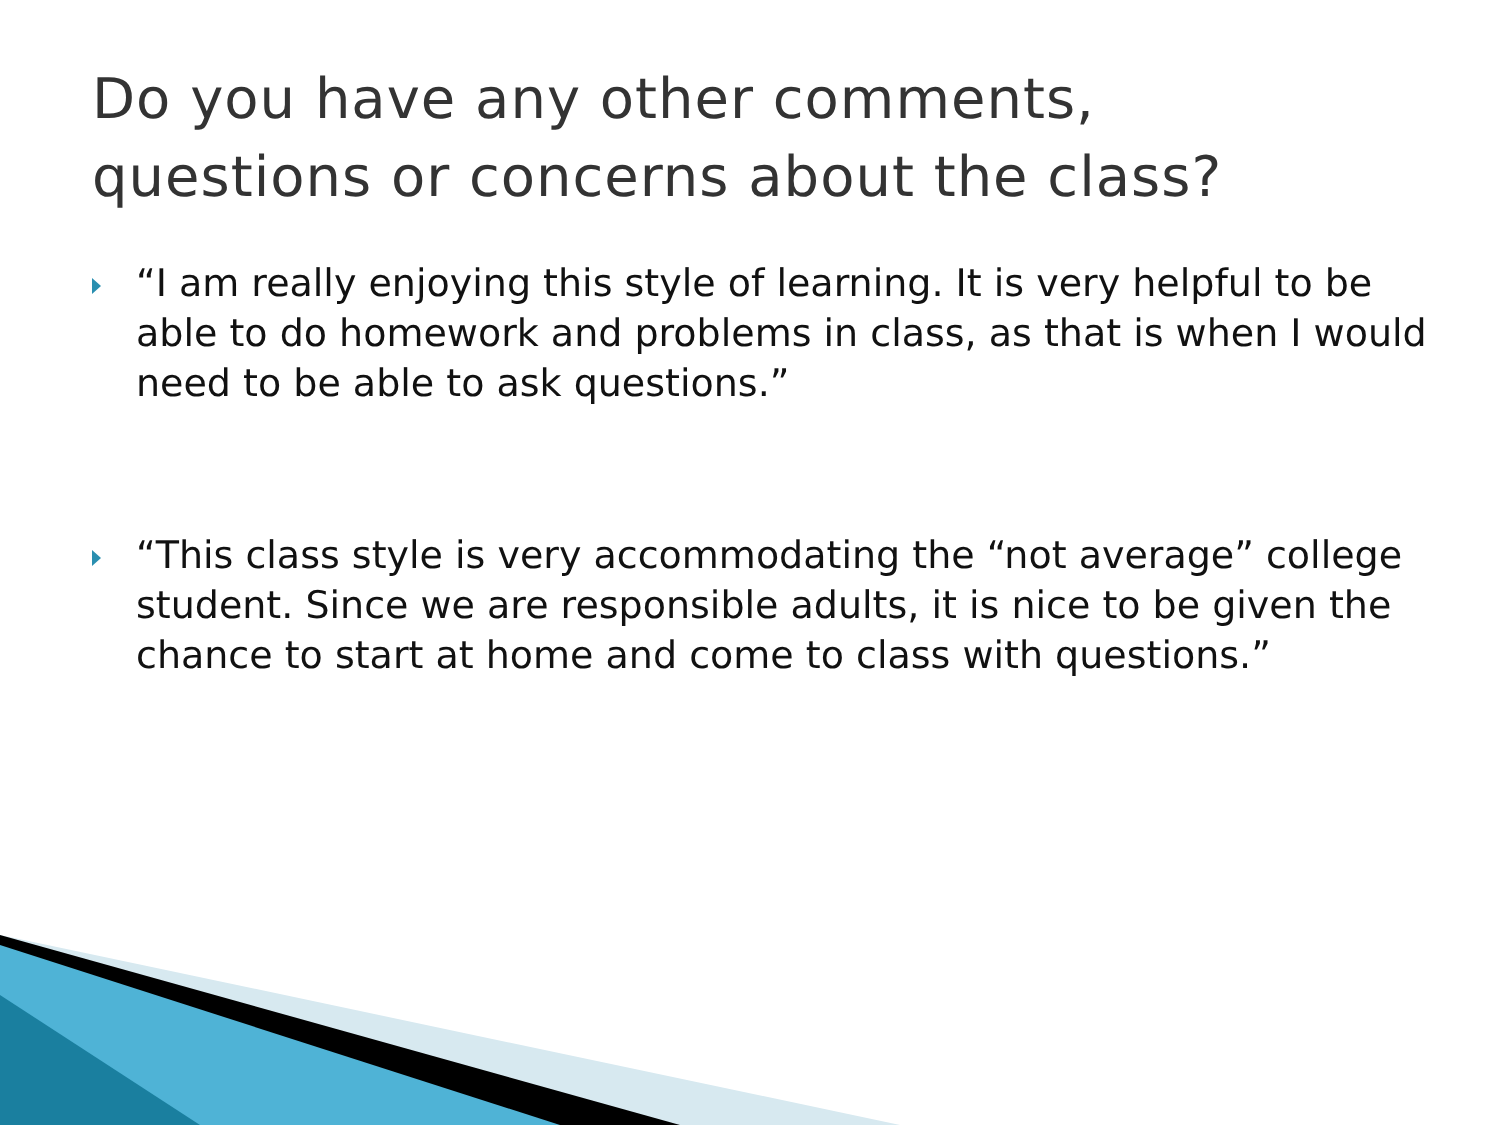Do you have any other comments,
questions or concerns about the class?
“I am really enjoying this style of learning. It is very helpful to be able to do homework and problems in class, as that is when I would need to be able to ask questions.”
“This class style is very accommodating the “not average” college student. Since we are responsible adults, it is nice to be given the chance to start at home and come to class with questions.”